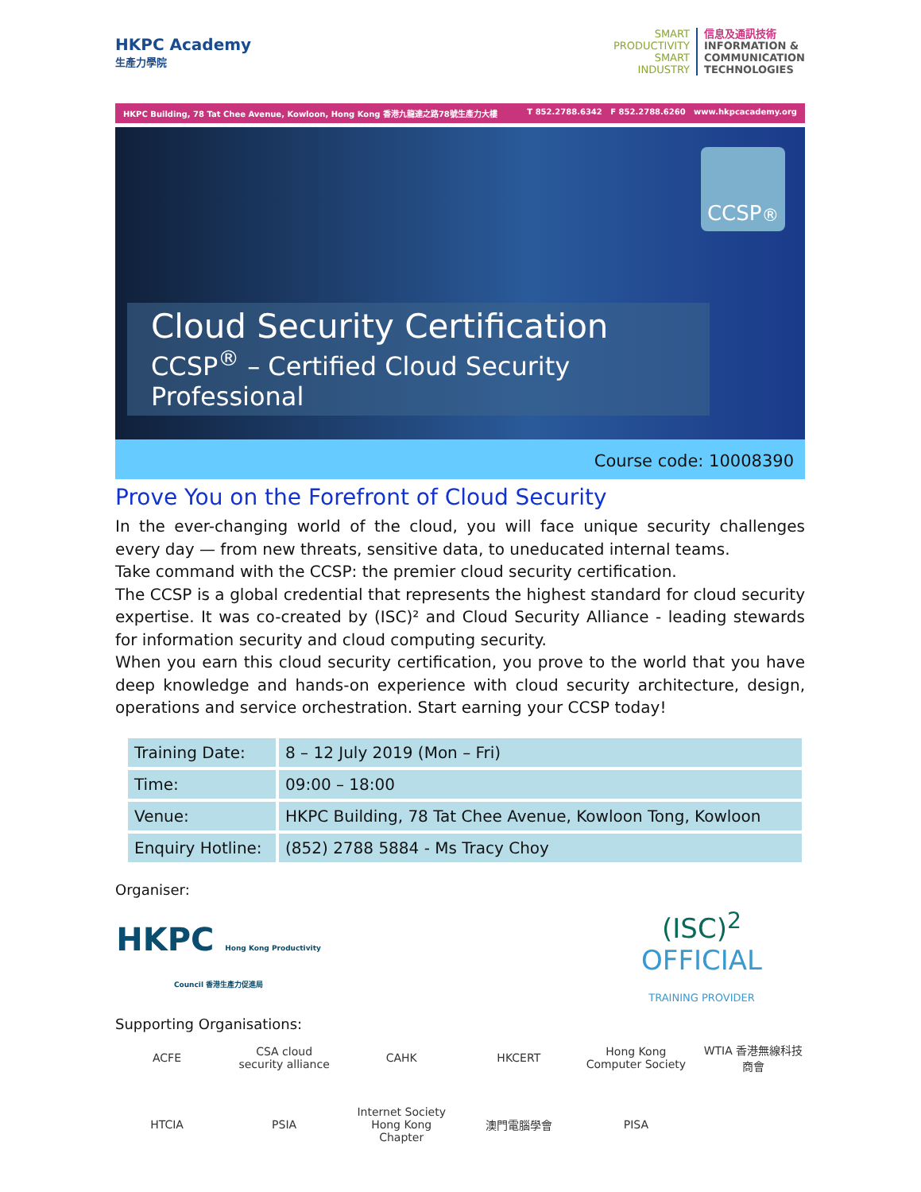HKPC Academy
生產力學院
SMART
PRODUCTIVITY
SMART
INDUSTRY
信息及通訊技術
INFORMATION &
COMMUNICATION
TECHNOLOGIES
HKPC Building, 78 Tat Chee Avenue, Kowloon, Hong Kong 香港九龍達之路78號生產力大樓 T 852.2788.6342 F 852.2788.6260 www.hkpcacademy.org
CCSP<sup>®</sup>
Cloud Security Certification
CCSP<sup>®</sup> – Certified Cloud Security Professional
Course code: 10008390
Prove You on the Forefront of Cloud Security
In the ever-changing world of the cloud, you will face unique security challenges every day — from new threats, sensitive data, to uneducated internal teams.
Take command with the CCSP: the premier cloud security certification.
The CCSP is a global credential that represents the highest standard for cloud security expertise. It was co-created by (ISC)² and Cloud Security Alliance - leading stewards for information security and cloud computing security.
When you earn this cloud security certification, you prove to the world that you have deep knowledge and hands-on experience with cloud security architecture, design, operations and service orchestration. Start earning your CCSP today!
| Training Date: | 8 – 12 July 2019 (Mon – Fri) |
| Time: | 09:00 – 18:00 |
| Venue: | HKPC Building, 78 Tat Chee Avenue, Kowloon Tong, Kowloon |
| Enquiry Hotline: | (852) 2788 5884 - Ms Tracy Choy |
Organiser:
HKPC Hong Kong Productivity Council 香港生產力促進局 (ISC)<sup>2</sup> OFFICIAL
TRAINING PROVIDER
Supporting Organisations:
ACFE CSA cloud security alliance CAHK HKCERT Hong Kong Computer Society WTIA 香港無線科技商會 HTCIA PSIA Internet Society Hong Kong Chapter 澳門電腦學會 PISA